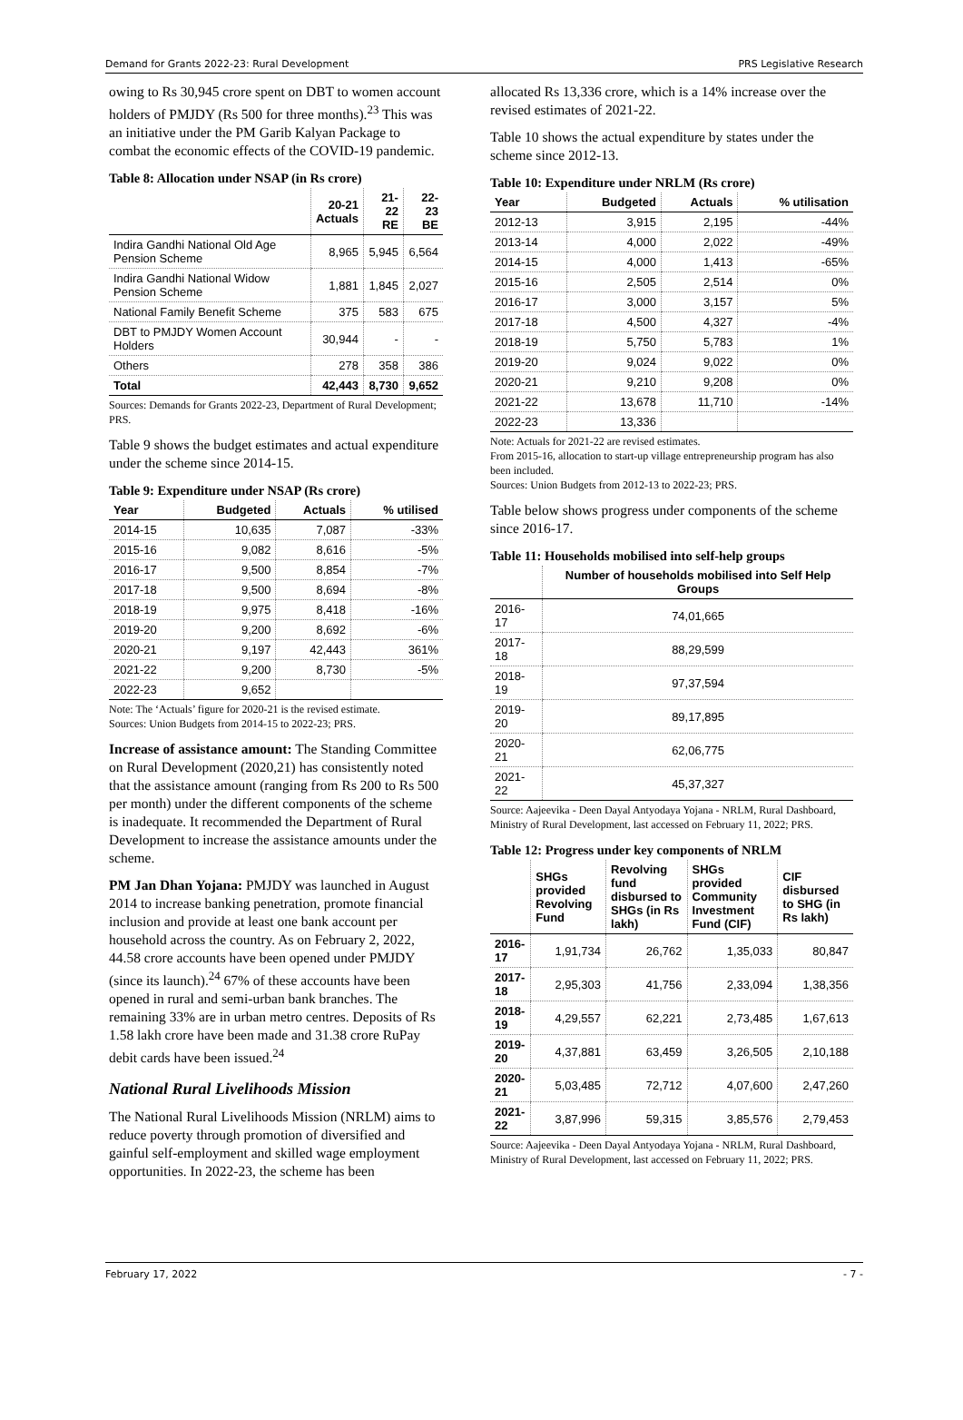Demand for Grants 2022-23: Rural Development PRS Legislative Research
owing to Rs 30,945 crore spent on DBT to women account holders of PMJDY (Rs 500 for three months).<sup>23</sup> This was an initiative under the PM Garib Kalyan Package to combat the economic effects of the COVID-19 pandemic.
Table 8: Allocation under NSAP (in Rs crore)
| | 20-21 Actuals | 21-22 RE | 22-23 BE |
| --- | --- | --- | --- |
| Indira Gandhi National Old Age Pension Scheme | 8,965 | 5,945 | 6,564 |
| Indira Gandhi National Widow Pension Scheme | 1,881 | 1,845 | 2,027 |
| National Family Benefit Scheme | 375 | 583 | 675 |
| DBT to PMJDY Women Account Holders | 30,944 | - | - |
| Others | 278 | 358 | 386 |
| Total | 42,443 | 8,730 | 9,652 |
Sources: Demands for Grants 2022-23, Department of Rural Development; PRS.
Table 9 shows the budget estimates and actual expenditure under the scheme since 2014-15.
Table 9: Expenditure under NSAP (Rs crore)
| Year | Budgeted | Actuals | % utilised |
| --- | --- | --- | --- |
| 2014-15 | 10,635 | 7,087 | -33% |
| 2015-16 | 9,082 | 8,616 | -5% |
| 2016-17 | 9,500 | 8,854 | -7% |
| 2017-18 | 9,500 | 8,694 | -8% |
| 2018-19 | 9,975 | 8,418 | -16% |
| 2019-20 | 9,200 | 8,692 | -6% |
| 2020-21 | 9,197 | 42,443 | 361% |
| 2021-22 | 9,200 | 8,730 | -5% |
| 2022-23 | 9,652 | | |
Note: The ‘Actuals’ figure for 2020-21 is the revised estimate.
Sources: Union Budgets from 2014-15 to 2022-23; PRS.
Increase of assistance amount: The Standing Committee on Rural Development (2020,21) has consistently noted that the assistance amount (ranging from Rs 200 to Rs 500 per month) under the different components of the scheme is inadequate. It recommended the Department of Rural Development to increase the assistance amounts under the scheme.
PM Jan Dhan Yojana: PMJDY was launched in August 2014 to increase banking penetration, promote financial inclusion and provide at least one bank account per household across the country. As on February 2, 2022, 44.58 crore accounts have been opened under PMJDY (since its launch).<sup>24</sup> 67% of these accounts have been opened in rural and semi-urban bank branches. The remaining 33% are in urban metro centres. Deposits of Rs 1.58 lakh crore have been made and 31.38 crore RuPay debit cards have been issued.<sup>24</sup>
National Rural Livelihoods Mission
The National Rural Livelihoods Mission (NRLM) aims to reduce poverty through promotion of diversified and gainful self-employment and skilled wage employment opportunities. In 2022-23, the scheme has been
allocated Rs 13,336 crore, which is a 14% increase over the revised estimates of 2021-22.
Table 10 shows the actual expenditure by states under the scheme since 2012-13.
Table 10: Expenditure under NRLM (Rs crore)
| Year | Budgeted | Actuals | % utilisation |
| --- | --- | --- | --- |
| 2012-13 | 3,915 | 2,195 | -44% |
| 2013-14 | 4,000 | 2,022 | -49% |
| 2014-15 | 4,000 | 1,413 | -65% |
| 2015-16 | 2,505 | 2,514 | 0% |
| 2016-17 | 3,000 | 3,157 | 5% |
| 2017-18 | 4,500 | 4,327 | -4% |
| 2018-19 | 5,750 | 5,783 | 1% |
| 2019-20 | 9,024 | 9,022 | 0% |
| 2020-21 | 9,210 | 9,208 | 0% |
| 2021-22 | 13,678 | 11,710 | -14% |
| 2022-23 | 13,336 | | |
Note: Actuals for 2021-22 are revised estimates.
From 2015-16, allocation to start-up village entrepreneurship program has also been included.
Sources: Union Budgets from 2012-13 to 2022-23; PRS.
Table below shows progress under components of the scheme since 2016-17.
Table 11: Households mobilised into self-help groups
| | Number of households mobilised into Self Help Groups |
| --- | --- |
| 2016-17 | 74,01,665 |
| 2017-18 | 88,29,599 |
| 2018-19 | 97,37,594 |
| 2019-20 | 89,17,895 |
| 2020-21 | 62,06,775 |
| 2021-22 | 45,37,327 |
Source: Aajeevika - Deen Dayal Antyodaya Yojana - NRLM, Rural Dashboard, Ministry of Rural Development, last accessed on February 11, 2022; PRS.
Table 12: Progress under key components of NRLM
| | SHGs provided Revolving Fund | Revolving fund disbursed to SHGs (in Rs lakh) | SHGs provided Community Investment Fund (CIF) | CIF disbursed to SHG (in Rs lakh) |
| --- | --- | --- | --- | --- |
| 2016-17 | 1,91,734 | 26,762 | 1,35,033 | 80,847 |
| 2017-18 | 2,95,303 | 41,756 | 2,33,094 | 1,38,356 |
| 2018-19 | 4,29,557 | 62,221 | 2,73,485 | 1,67,613 |
| 2019-20 | 4,37,881 | 63,459 | 3,26,505 | 2,10,188 |
| 2020-21 | 5,03,485 | 72,712 | 4,07,600 | 2,47,260 |
| 2021-22 | 3,87,996 | 59,315 | 3,85,576 | 2,79,453 |
Source: Aajeevika - Deen Dayal Antyodaya Yojana - NRLM, Rural Dashboard, Ministry of Rural Development, last accessed on February 11, 2022; PRS.
February 17, 2022 - 7 -